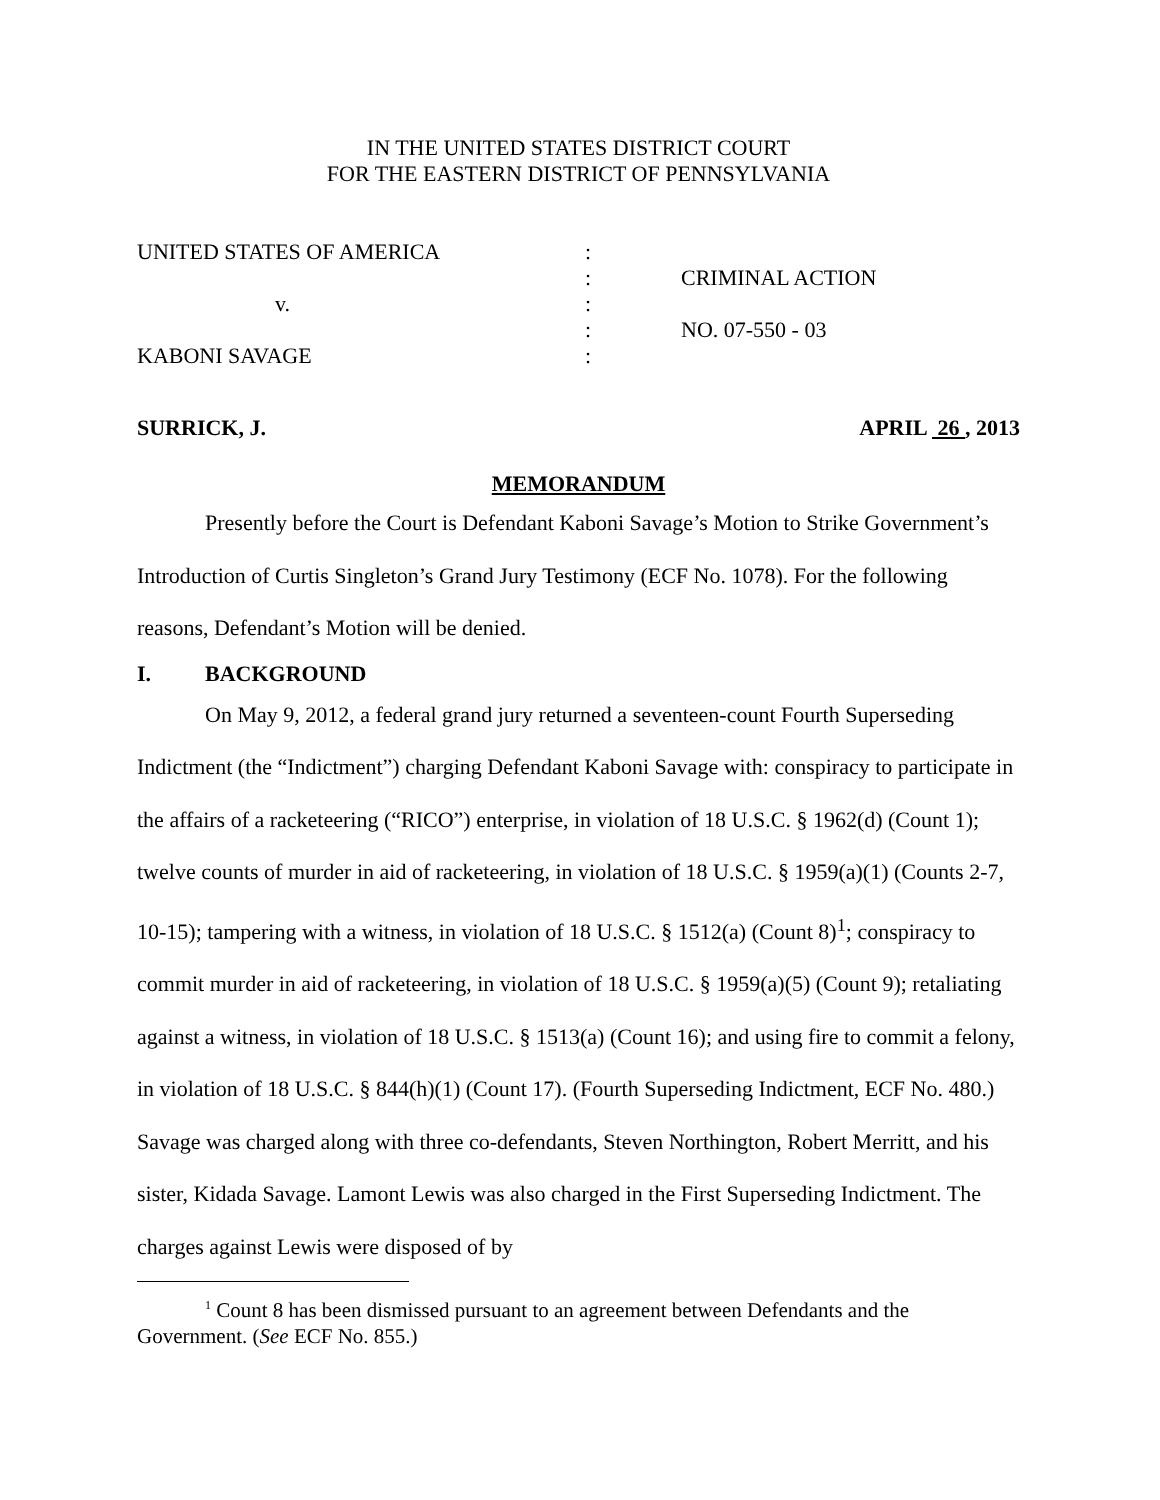IN THE UNITED STATES DISTRICT COURT
FOR THE EASTERN DISTRICT OF PENNSYLVANIA
| UNITED STATES OF AMERICA | : | |
| | : | CRIMINAL ACTION |
| v. | : | |
| | : | NO. 07-550 - 03 |
| KABONI SAVAGE | : | |
SURRICK, J. APRIL 26 , 2013
MEMORANDUM
Presently before the Court is Defendant Kaboni Savage’s Motion to Strike Government’s Introduction of Curtis Singleton’s Grand Jury Testimony (ECF No. 1078). For the following reasons, Defendant’s Motion will be denied.
I. BACKGROUND
On May 9, 2012, a federal grand jury returned a seventeen-count Fourth Superseding Indictment (the “Indictment”) charging Defendant Kaboni Savage with: conspiracy to participate in the affairs of a racketeering (“RICO”) enterprise, in violation of 18 U.S.C. § 1962(d) (Count 1); twelve counts of murder in aid of racketeering, in violation of 18 U.S.C. § 1959(a)(1) (Counts 2-7, 10-15); tampering with a witness, in violation of 18 U.S.C. § 1512(a) (Count 8)<sup>1</sup>; conspiracy to commit murder in aid of racketeering, in violation of 18 U.S.C. § 1959(a)(5) (Count 9); retaliating against a witness, in violation of 18 U.S.C. § 1513(a) (Count 16); and using fire to commit a felony, in violation of 18 U.S.C. § 844(h)(1) (Count 17). (Fourth Superseding Indictment, ECF No. 480.) Savage was charged along with three co-defendants, Steven Northington, Robert Merritt, and his sister, Kidada Savage. Lamont Lewis was also charged in the First Superseding Indictment. The charges against Lewis were disposed of by
<sup>1</sup> Count 8 has been dismissed pursuant to an agreement between Defendants and the Government. (See ECF No. 855.)